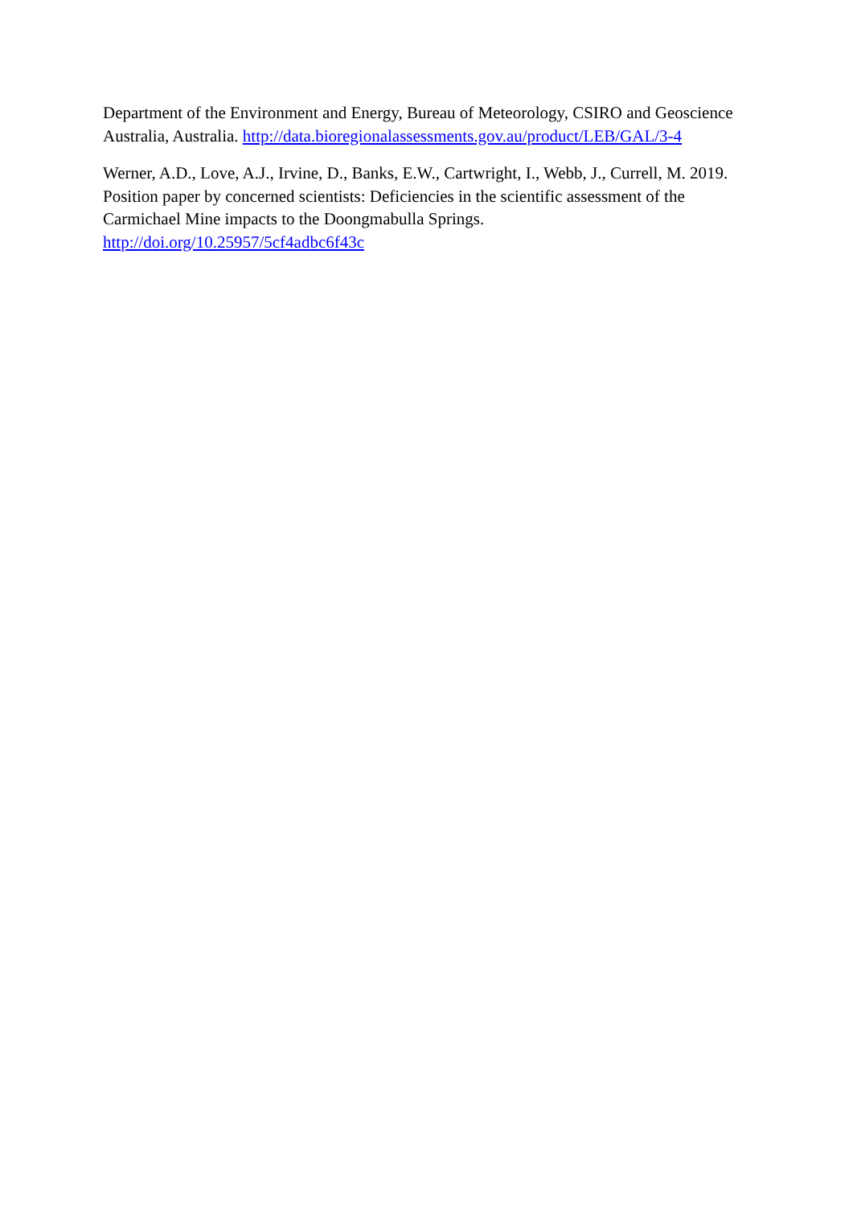Department of the Environment and Energy, Bureau of Meteorology, CSIRO and Geoscience Australia, Australia. http://data.bioregionalassessments.gov.au/product/LEB/GAL/3-4
Werner, A.D., Love, A.J., Irvine, D., Banks, E.W., Cartwright, I., Webb, J., Currell, M. 2019. Position paper by concerned scientists: Deficiencies in the scientific assessment of the Carmichael Mine impacts to the Doongmabulla Springs.
http://doi.org/10.25957/5cf4adbc6f43c